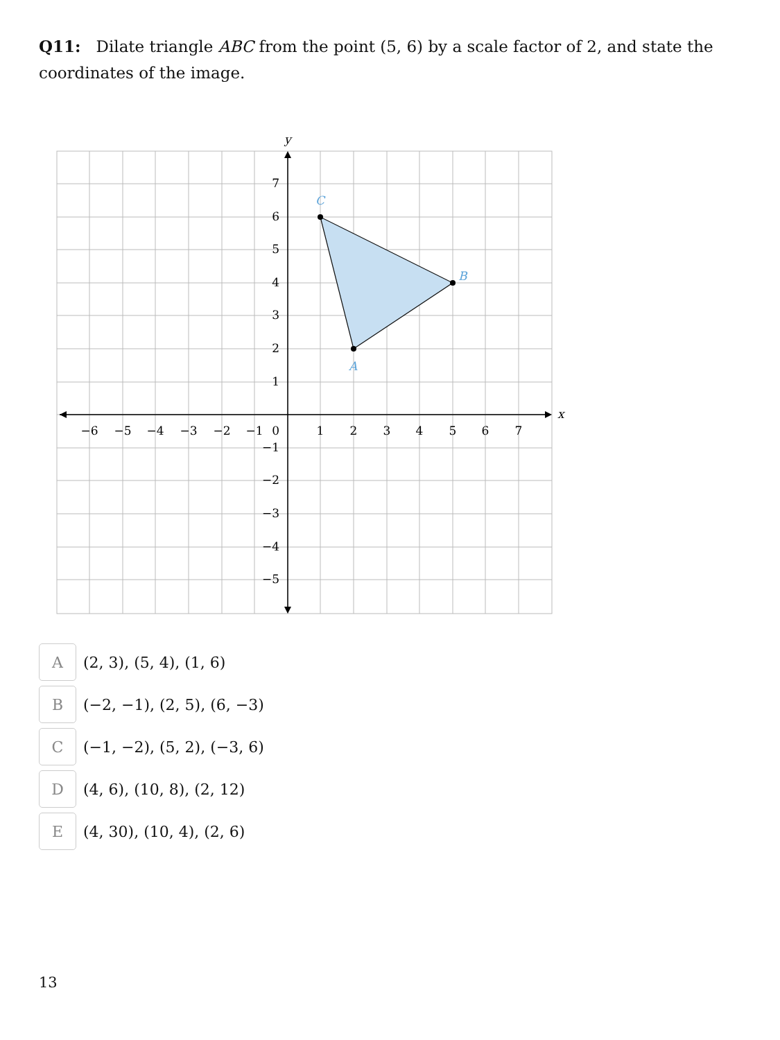Q11: Dilate triangle ABC from the point (5, 6) by a scale factor of 2, and state the coordinates of the image.
A
B
C
y
x
7
6
5
4
3
2
1
0
−1
−2
−3
−4
−5
−6
−5
−4
−3
−2
−1
1
2
3
4
5
6
7
A
(2, 3), (5, 4), (1, 6)
B
(−2, −1), (2, 5), (6, −3)
C
(−1, −2), (5, 2), (−3, 6)
D
(4, 6), (10, 8), (2, 12)
E
(4, 30), (10, 4), (2, 6)
13